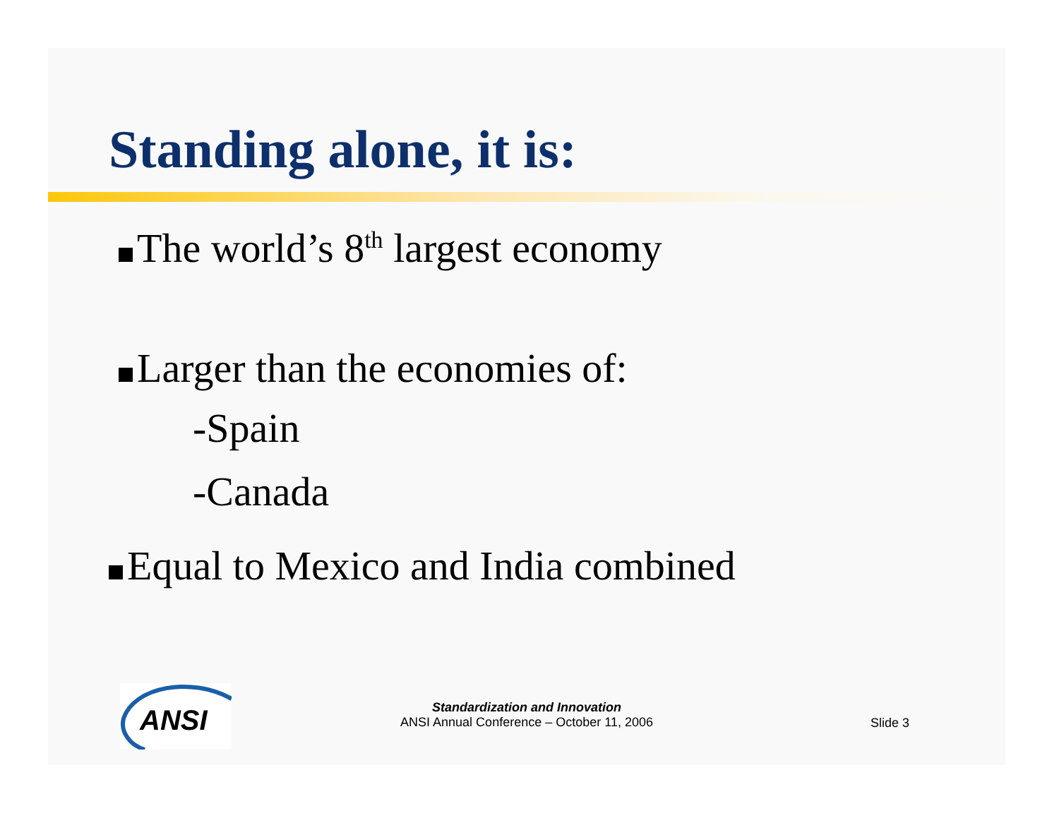Standing alone, it is:
The world’s 8<sup>th</sup> largest economy
Larger than the economies of:
-Spain
-Canada
Equal to Mexico and India combined
ANSI
Standardization and Innovation
ANSI Annual Conference – October 11, 2006
Slide 3